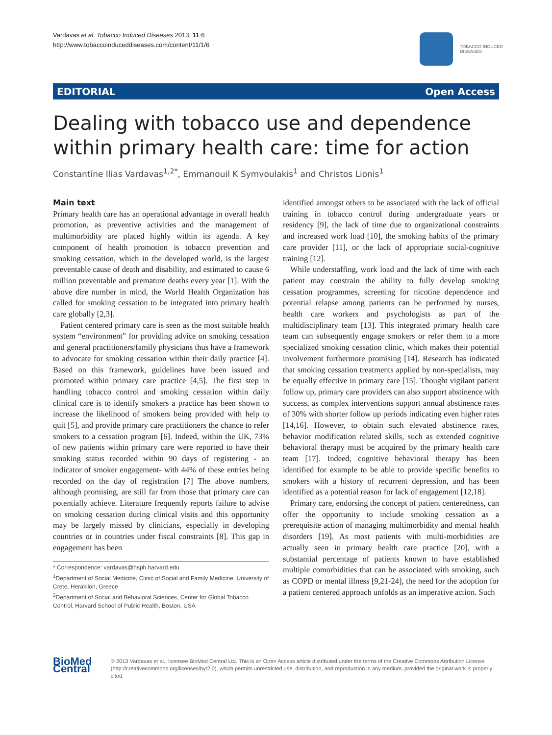Vardavas et al. Tobacco Induced Diseases 2013, 11:6
http://www.tobaccoinduceddiseases.com/content/11/1/6
TOBACCO INDUCED
DISEASES
EDITORIAL Open Access
Dealing with tobacco use and dependence within primary health care: time for action
Constantine Ilias Vardavas<sup>1,2*</sup>, Emmanouil K Symvoulakis<sup>1</sup> and Christos Lionis<sup>1</sup>
Main text
Primary health care has an operational advantage in overall health promotion, as preventive activities and the management of multimorbidity are placed highly within its agenda. A key component of health promotion is tobacco prevention and smoking cessation, which in the developed world, is the largest preventable cause of death and disability, and estimated to cause 6 million preventable and premature deaths every year [1]. With the above dire number in mind, the World Health Organization has called for smoking cessation to be integrated into primary health care globally [2,3].
Patient centered primary care is seen as the most suitable health system “environment” for providing advice on smoking cessation and general practitioners/family physicians thus have a framework to advocate for smoking cessation within their daily practice [4]. Based on this framework, guidelines have been issued and promoted within primary care practice [4,5]. The first step in handling tobacco control and smoking cessation within daily clinical care is to identify smokers a practice has been shown to increase the likelihood of smokers being provided with help to quit [5], and provide primary care practitioners the chance to refer smokers to a cessation program [6]. Indeed, within the UK, 73% of new patients within primary care were reported to have their smoking status recorded within 90 days of registering - an indicator of smoker engagement- with 44% of these entries being recorded on the day of registration [7] The above numbers, although promising, are still far from those that primary care can potentially achieve. Literature frequently reports failure to advise on smoking cessation during clinical visits and this opportunity may be largely missed by clinicians, especially in developing countries or in countries under fiscal constraints [8]. This gap in engagement has been
* Correspondence: vardavas@hsph.harvard.edu
<sup>1</sup> Department of Social Medicine, Clinic of Social and Family Medicine, University of Crete, Heraklion, Greece
<sup>2</sup> Department of Social and Behavioral Sciences, Center for Global Tobacco Control, Harvard School of Public Health, Boston, USA
identified amongst others to be associated with the lack of official training in tobacco control during undergraduate years or residency [9], the lack of time due to organizational constraints and increased work load [10], the smoking habits of the primary care provider [11], or the lack of appropriate social-cognitive training [12].
While understaffing, work load and the lack of time with each patient may constrain the ability to fully develop smoking cessation programmes, screening for nicotine dependence and potential relapse among patients can be performed by nurses, health care workers and psychologists as part of the multidisciplinary team [13]. This integrated primary health care team can subsequently engage smokers or refer them to a more specialized smoking cessation clinic, which makes their potential involvement furthermore promising [14]. Research has indicated that smoking cessation treatments applied by non-specialists, may be equally effective in primary care [15]. Thought vigilant patient follow up, primary care providers can also support abstinence with success, as complex interventions support annual abstinence rates of 30% with shorter follow up periods indicating even higher rates [14,16]. However, to obtain such elevated abstinence rates, behavior modification related skills, such as extended cognitive behavioral therapy must be acquired by the primary health care team [17]. Indeed, cognitive behavioral therapy has been identified for example to be able to provide specific benefits to smokers with a history of recurrent depression, and has been identified as a potential reason for lack of engagement [12,18].
Primary care, endorsing the concept of patient centeredness, can offer the opportunity to include smoking cessation as a prerequisite action of managing multimorbidity and mental health disorders [19]. As most patients with multi-morbidities are actually seen in primary health care practice [20], with a substantial percentage of patients known to have established multiple comorbidities that can be associated with smoking, such as COPD or mental illness [9,21-24], the need for the adoption for a patient centered approach unfolds as an imperative action. Such
BioMed Central
© 2013 Vardavas et al.; licensee BioMed Central Ltd. This is an Open Access article distributed under the terms of the Creative Commons Attribution License (http://creativecommons.org/licenses/by/2.0), which permits unrestricted use, distribution, and reproduction in any medium, provided the original work is properly cited.